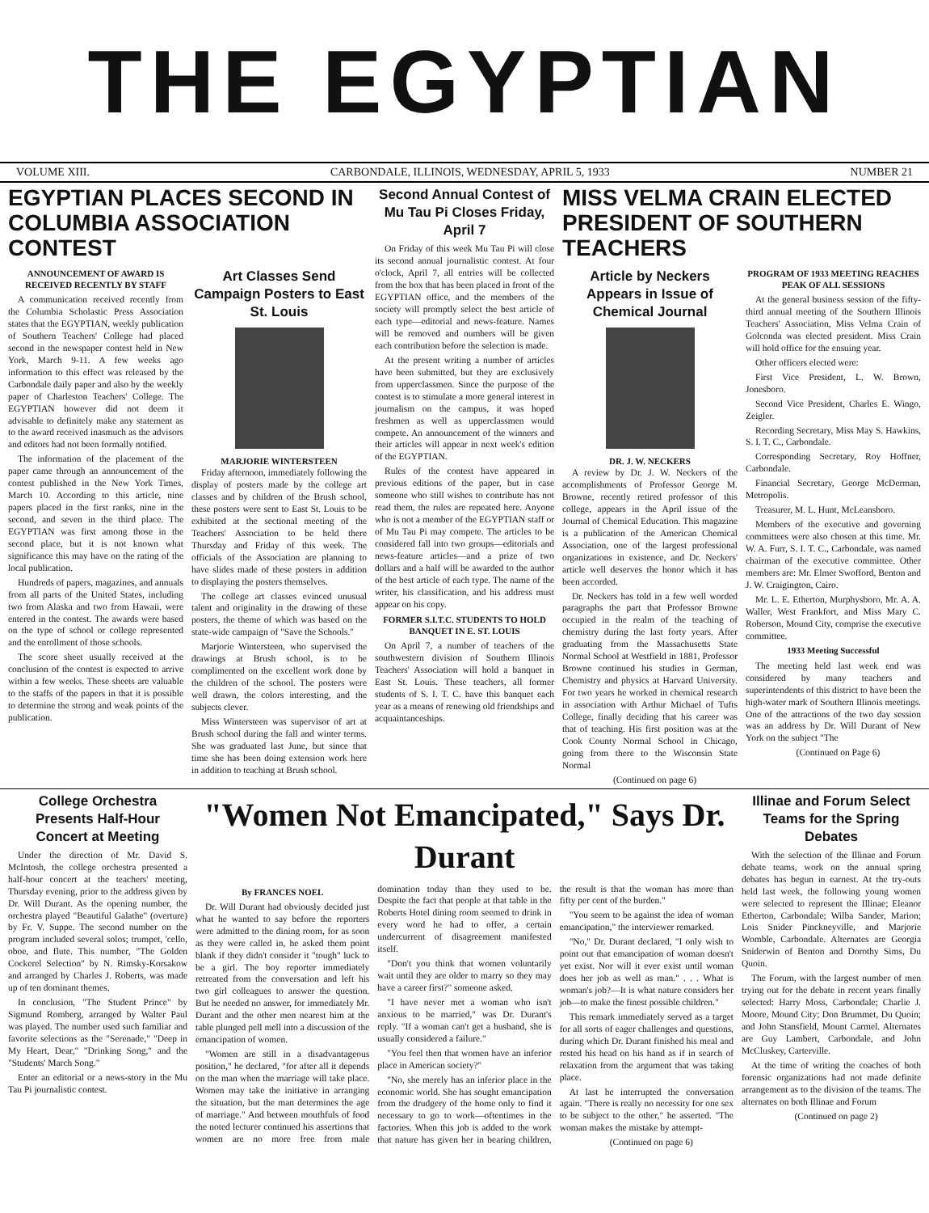THE EGYPTIAN
VOLUME XIII. CARBONDALE, ILLINOIS, WEDNESDAY, APRIL 5, 1933 NUMBER 21
EGYPTIAN PLACES SECOND IN COLUMBIA ASSOCIATION CONTEST
ANNOUNCEMENT OF AWARD IS RECEIVED RECENTLY BY STAFF
A communication received recently from the Columbia Scholastic Press Association states that the EGYPTIAN, weekly publication of Southern Teachers' College had placed second in the newspaper contest held in New York, March 9-11. A few weeks ago information to this effect was released by the Carbondale daily paper and also by the weekly paper of Charleston Teachers' College. The EGYPTIAN however did not deem it advisable to definitely make any statement as to the award received inasmuch as the advisors and editors had not been formally notified.
The information of the placement of the paper came through an announcement of the contest published in the New York Times, March 10. According to this article, nine papers placed in the first ranks, nine in the second, and seven in the third place. The EGYPTIAN was first among those in the second place, but it is not known what significance this may have on the rating of the local publication.
Hundreds of papers, magazines, and annuals from all parts of the United States, including two from Alaska and two from Hawaii, were entered in the contest. The awards were based on the type of school or college represented and the enrollment of those schools.
The score sheet usually received at the conclusion of the contest is expected to arrive within a few weeks. These sheets are valuable to the staffs of the papers in that it is possible to determine the strong and weak points of the publication.
Art Classes Send Campaign Posters to East St. Louis
MARJORIE WINTERSTEEN
Friday afternoon, immediately following the display of posters made by the college art classes and by children of the Brush school, these posters were sent to East St. Louis to be exhibited at the sectional meeting of the Teachers' Association to be held there Thursday and Friday of this week. The officials of the Association are planning to have slides made of these posters in addition to displaying the posters themselves.
The college art classes evinced unusual talent and originality in the drawing of these posters, the theme of which was based on the state-wide campaign of "Save the Schools."
Marjorie Wintersteen, who supervised the drawings at Brush school, is to be complimented on the excellent work done by the children of the school. The posters were well drawn, the colors interesting, and the subjects clever.
Miss Wintersteen was supervisor of art at Brush school during the fall and winter terms. She was graduated last June, but since that time she has been doing extension work here in addition to teaching at Brush school.
Second Annual Contest of Mu Tau Pi Closes Friday, April 7
On Friday of this week Mu Tau Pi will close its second annual journalistic contest. At four o'clock, April 7, all entries will be collected from the box that has been placed in front of the EGYPTIAN office, and the members of the society will promptly select the best article of each type—editorial and news-feature. Names will be removed and numbers will be given each contribution before the selection is made.
At the present writing a number of articles have been submitted, but they are exclusively from upperclassmen. Since the purpose of the contest is to stimulate a more general interest in journalism on the campus, it was hoped freshmen as well as upperclassmen would compete. An announcement of the winners and their articles will appear in next week's edition of the EGYPTIAN.
Rules of the contest have appeared in previous editions of the paper, but in case someone who still wishes to contribute has not read them, the rules are repeated here. Anyone who is not a member of the EGYPTIAN staff or of Mu Tau Pi may compete. The articles to be considered fall into two groups—editorials and news-feature articles—and a prize of two dollars and a half will be awarded to the author of the best article of each type. The name of the writer, his classification, and his address must appear on his copy.
FORMER S.I.T.C. STUDENTS TO HOLD BANQUET IN E. ST. LOUIS
On April 7, a number of teachers of the southwestern division of Southern Illinois Teachers' Association will hold a banquet in East St. Louis. These teachers, all former students of S. I. T. C. have this banquet each year as a means of renewing old friendships and acquaintanceships.
MISS VELMA CRAIN ELECTED PRESIDENT OF SOUTHERN TEACHERS
Article by Neckers Appears in Issue of Chemical Journal
DR. J. W. NECKERS
A review by Dr. J. W. Neckers of the accomplishments of Professor George M. Browne, recently retired professor of this college, appears in the April issue of the Journal of Chemical Education. This magazine is a publication of the American Chemical Association, one of the largest professional organizations in existence, and Dr. Neckers' article well deserves the honor which it has been accorded.
Dr. Neckers has told in a few well worded paragraphs the part that Professor Browne occupied in the realm of the teaching of chemistry during the last forty years. After graduating from the Massachusetts State Normal School at Westfield in 1881, Professor Browne continued his studies in German, Chemistry and physics at Harvard University. For two years he worked in chemical research in association with Arthur Michael of Tufts College, finally deciding that his career was that of teaching. His first position was at the Cook County Normal School in Chicago, going from there to the Wisconsin State Normal
(Continued on page 6)
PROGRAM OF 1933 MEETING REACHES PEAK OF ALL SESSIONS
At the general business session of the fifty-third annual meeting of the Southern Illinois Teachers' Association, Miss Velma Crain of Golconda was elected president. Miss Crain will hold office for the ensuing year.
Other officers elected were:
First Vice President, L. W. Brown, Jonesboro.
Second Vice President, Charles E. Wingo, Zeigler.
Recording Secretary, Miss May S. Hawkins, S. I. T. C., Carbondale.
Corresponding Secretary, Roy Hoffner, Carbondale.
Financial Secretary, George McDerman, Metropolis.
Treasurer, M. L. Hunt, McLeansboro.
Members of the executive and governing committees were also chosen at this time. Mr. W. A. Furr, S. I. T. C., Carbondale, was named chairman of the executive committee. Other members are: Mr. Elmer Swofford, Benton and J. W. Craigington, Cairo.
Mr. L. E. Etherton, Murphysboro, Mr. A. A. Waller, West Frankfort, and Miss Mary C. Roberson, Mound City, comprise the executive committee.
1933 Meeting Successful
The meeting held last week end was considered by many teachers and superintendents of this district to have been the high-water mark of Southern Illinois meetings. One of the attractions of the two day session was an address by Dr. Will Durant of New York on the subject "The
(Continued on Page 6)
College Orchestra Presents Half-Hour Concert at Meeting
Under the direction of Mr. David S. McIntosh, the college orchestra presented a half-hour concert at the teachers' meeting, Thursday evening, prior to the address given by Dr. Will Durant. As the opening number, the orchestra played "Beautiful Galathe" (overture) by Fr. V. Suppe. The second number on the program included several solos; trumpet, 'cello, oboe, and flute. This number, "The Golden Cockerel Selection" by N. Rimsky-Korsakow and arranged by Charles J. Roberts, was made up of ten dominant themes.
In conclusion, "The Student Prince" by Sigmund Romberg, arranged by Walter Paul was played. The number used such familiar and favorite selections as the "Serenade," "Deep in My Heart, Dear," "Drinking Song," and the "Students' March Song."
Enter an editorial or a news-story in the Mu Tau Pi journalistic contest.
"Women Not Emancipated," Says Dr. Durant
By FRANCES NOEL
Dr. Will Durant had obviously decided just what he wanted to say before the reporters were admitted to the dining room, for as soon as they were called in, he asked them point blank if they didn't consider it "tough" luck to be a girl. The boy reporter immediately retreated from the conversation and left his two girl colleagues to answer the question. But he needed no answer, for immediately Mr. Durant and the other men nearest him at the table plunged pell mell into a discussion of the emancipation of women.
"Women are still in a disadvantageous position," he declared, "for after all it depends on the man when the marriage will take place. Women may take the initiative in arranging the situation, but the man determines the age of marriage." And between mouthfuls of food the noted lecturer continued his assertions that women are no more free from male domination today than they used to be. Despite the fact that people at that table in the Roberts Hotel dining room seemed to drink in every word he had to offer, a certain undercurrent of disagreement manifested itself.
"Don't you think that women voluntarily wait until they are older to marry so they may have a career first?" someone asked.
"I have never met a woman who isn't anxious to be married," was Dr. Durant's reply. "If a woman can't get a husband, she is usually considered a failure."
"You feel then that women have an inferior place in American society?"
"No, she merely has an inferior place in the economic world. She has sought emancipation from the drudgery of the home only to find it necessary to go to work—oftentimes in the factories. When this job is added to the work that nature has given her in bearing children, the result is that the woman has more than fifty per cent of the burden."
"You seem to be against the idea of woman emancipation," the interviewer remarked.
"No," Dr. Durant declared, "I only wish to point out that emancipation of woman doesn't yet exist. Nor will it ever exist until woman does her job as well as man." . . . What is woman's job?—It is what nature considers her job—to make the finest possible children."
This remark immediately served as a target for all sorts of eager challenges and questions, during which Dr. Durant finished his meal and rested his head on his hand as if in search of relaxation from the argument that was taking place.
At last he interrupted the conversation again. "There is really no necessity for one sex to be subject to the other," he asserted. "The woman makes the mistake by attempt-
(Continued on page 6)
Illinae and Forum Select Teams for the Spring Debates
With the selection of the Illinae and Forum debate teams, work on the annual spring debates has begun in earnest. At the try-outs held last week, the following young women were selected to represent the Illinae; Eleanor Etherton, Carbondale; Wilba Sander, Marion; Lois Snider Pinckneyville, and Marjorie Womble, Carbondale. Alternates are Georgia Sniderwin of Benton and Dorothy Sims, Du Quoin.
The Forum, with the largest number of men trying out for the debate in recent years finally selected: Harry Moss, Carbondale; Charlie J. Moore, Mound City; Don Brummet, Du Quoin; and John Stansfield, Mount Carmel. Alternates are Guy Lambert, Carbondale, and John McCluskey, Carterville.
At the time of writing the coaches of both forensic organizations had not made definite arrangement as to the division of the teams. The alternates on both Illinae and Forum
(Continued on page 2)